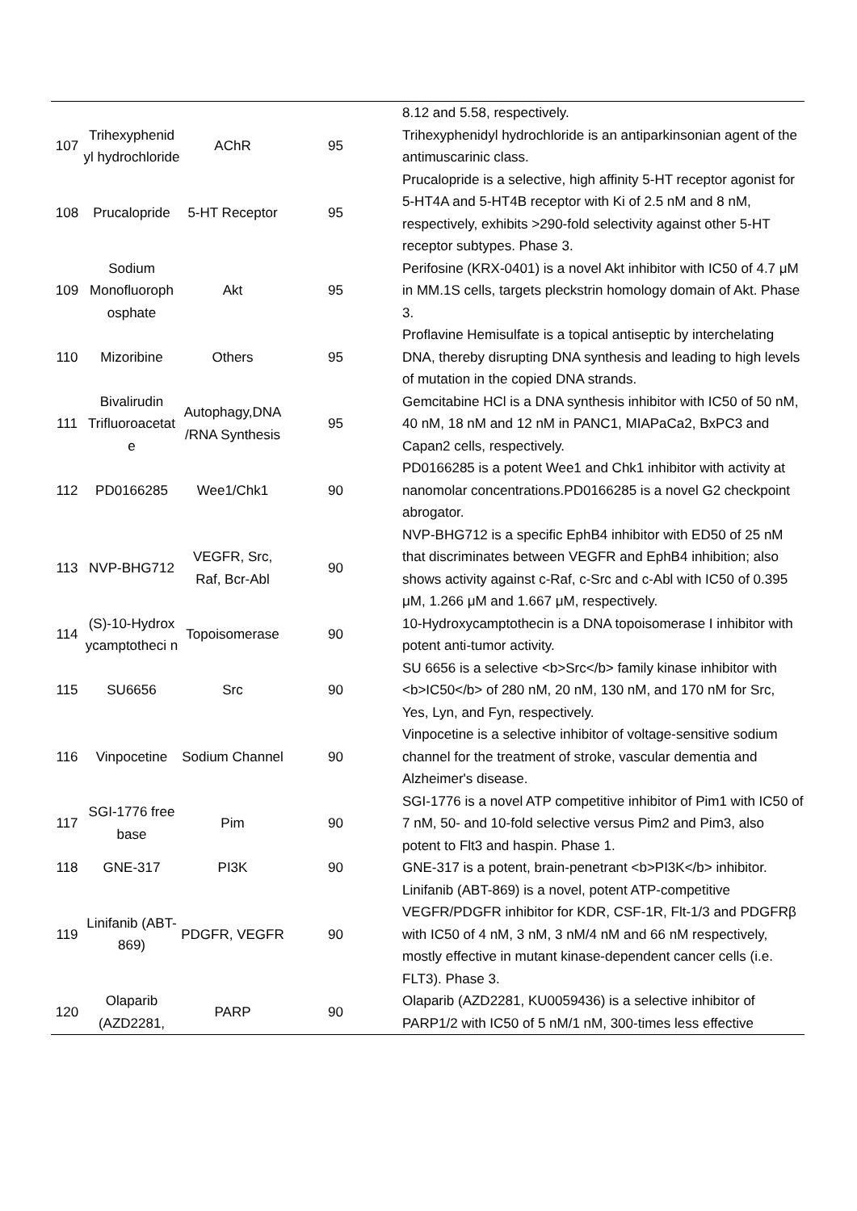| | | | | 8.12 and 5.58, respectively. |
| 107 | Trihexyphenid yl hydrochloride | AChR | 95 | Trihexyphenidyl hydrochloride is an antiparkinsonian agent of the antimuscarinic class. |
| 108 | Prucalopride | 5-HT Receptor | 95 | Prucalopride is a selective, high affinity 5-HT receptor agonist for 5-HT4A and 5-HT4B receptor with Ki of 2.5 nM and 8 nM, respectively, exhibits >290-fold selectivity against other 5-HT receptor subtypes. Phase 3. |
| 109 | Sodium Monofluoroph osphate | Akt | 95 | Perifosine (KRX-0401) is a novel Akt inhibitor with IC50 of 4.7 μM in MM.1S cells, targets pleckstrin homology domain of Akt. Phase 3. |
| 110 | Mizoribine | Others | 95 | Proflavine Hemisulfate is a topical antiseptic by interchelating DNA, thereby disrupting DNA synthesis and leading to high levels of mutation in the copied DNA strands. |
| 111 | Bivalirudin Trifluoroacetat e | Autophagy,DNA /RNA Synthesis | 95 | Gemcitabine HCl is a DNA synthesis inhibitor with IC50 of 50 nM, 40 nM, 18 nM and 12 nM in PANC1, MIAPaCa2, BxPC3 and Capan2 cells, respectively. |
| 112 | PD0166285 | Wee1/Chk1 | 90 | PD0166285 is a potent Wee1 and Chk1 inhibitor with activity at nanomolar concentrations.PD0166285 is a novel G2 checkpoint abrogator. |
| 113 | NVP-BHG712 | VEGFR, Src, Raf, Bcr-Abl | 90 | NVP-BHG712 is a specific EphB4 inhibitor with ED50 of 25 nM that discriminates between VEGFR and EphB4 inhibition; also shows activity against c-Raf, c-Src and c-Abl with IC50 of 0.395 μM, 1.266 μM and 1.667 μM, respectively. |
| 114 | (S)-10-Hydrox ycamptotheci n | Topoisomerase | 90 | 10-Hydroxycamptothecin is a DNA topoisomerase I inhibitor with potent anti-tumor activity. |
| 115 | SU6656 | Src | 90 | SU 6656 is a selective <b>Src</b> family kinase inhibitor with <b>IC50</b> of 280 nM, 20 nM, 130 nM, and 170 nM for Src, Yes, Lyn, and Fyn, respectively. |
| 116 | Vinpocetine | Sodium Channel | 90 | Vinpocetine is a selective inhibitor of voltage-sensitive sodium channel for the treatment of stroke, vascular dementia and Alzheimer's disease. |
| 117 | SGI-1776 free base | Pim | 90 | SGI-1776 is a novel ATP competitive inhibitor of Pim1 with IC50 of 7 nM, 50- and 10-fold selective versus Pim2 and Pim3, also potent to Flt3 and haspin. Phase 1. |
| 118 | GNE-317 | PI3K | 90 | GNE-317 is a potent, brain-penetrant <b>PI3K</b> inhibitor. |
| 119 | Linifanib (ABT-869) | PDGFR, VEGFR | 90 | Linifanib (ABT-869) is a novel, potent ATP-competitive VEGFR/PDGFR inhibitor for KDR, CSF-1R, Flt-1/3 and PDGFRβ with IC50 of 4 nM, 3 nM, 3 nM/4 nM and 66 nM respectively, mostly effective in mutant kinase-dependent cancer cells (i.e. FLT3). Phase 3. |
| 120 | Olaparib (AZD2281, | PARP | 90 | Olaparib (AZD2281, KU0059436) is a selective inhibitor of PARP1/2 with IC50 of 5 nM/1 nM, 300-times less effective |